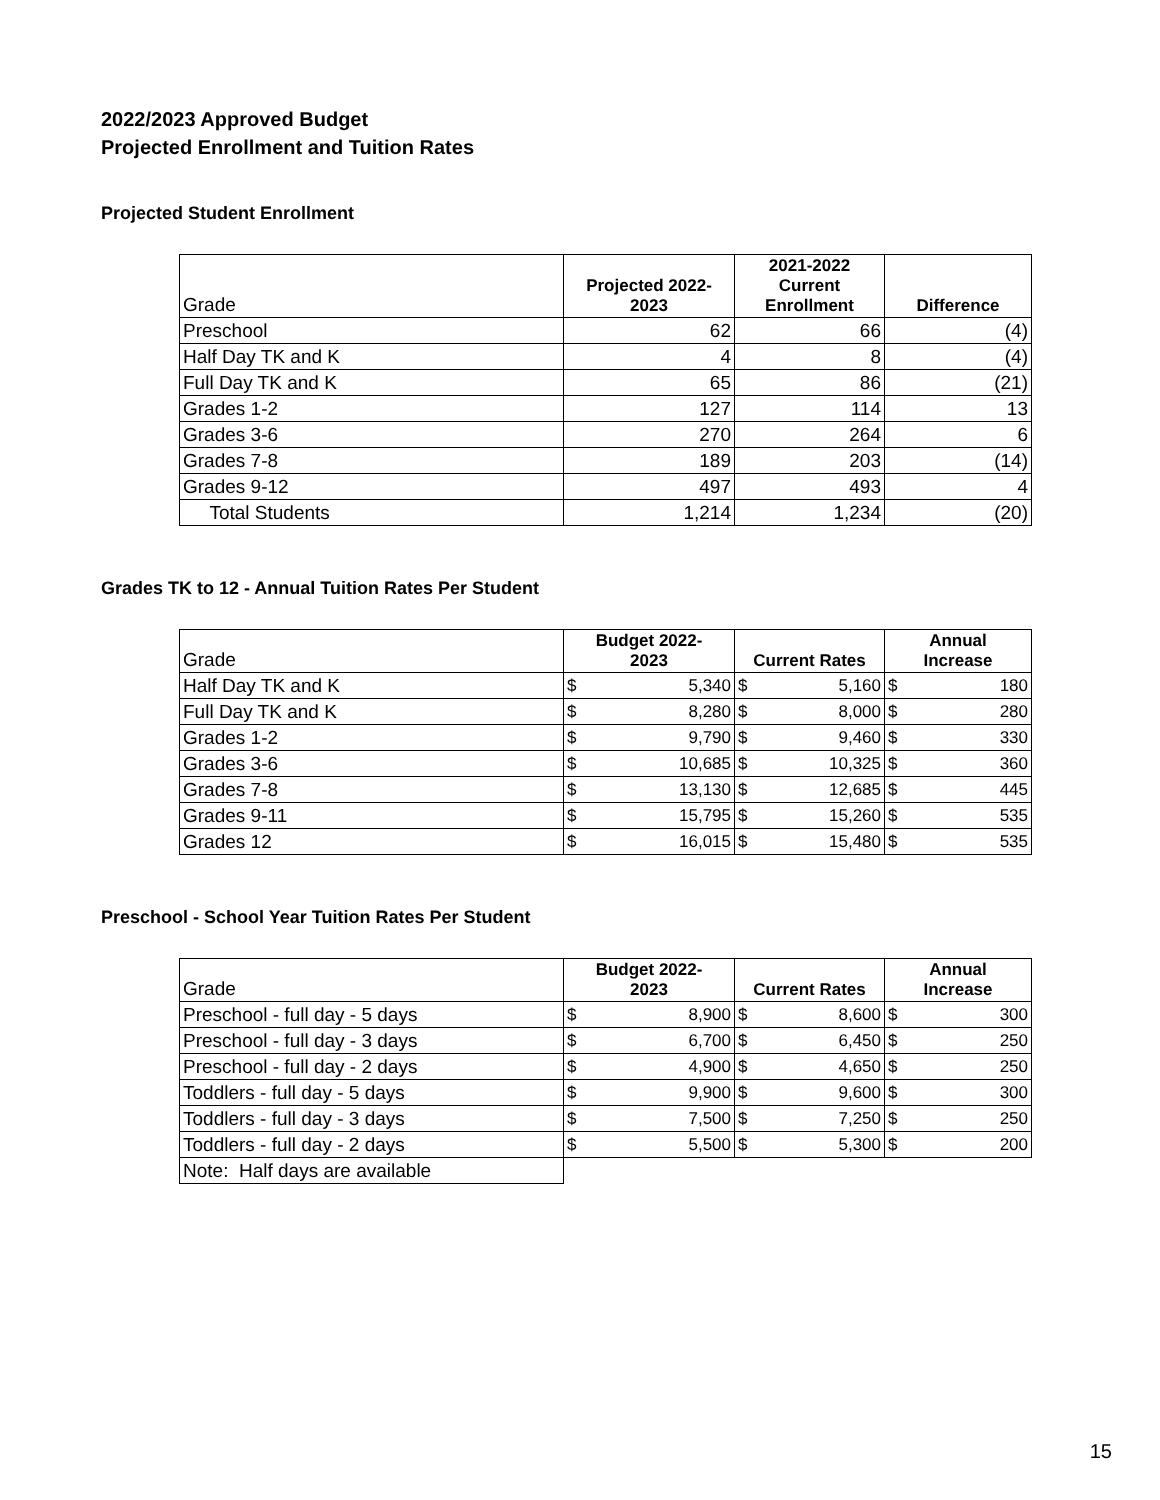2022/2023 Approved Budget
Projected Enrollment and Tuition Rates
Projected Student Enrollment
| Grade | Projected 2022- 2023 | 2021-2022 Current Enrollment | Difference |
| --- | --- | --- | --- |
| Preschool | 62 | 66 | (4) |
| Half Day TK and K | 4 | 8 | (4) |
| Full Day TK and K | 65 | 86 | (21) |
| Grades 1-2 | 127 | 114 | 13 |
| Grades 3-6 | 270 | 264 | 6 |
| Grades 7-8 | 189 | 203 | (14) |
| Grades 9-12 | 497 | 493 | 4 |
| Total Students | 1,214 | 1,234 | (20) |
Grades TK to 12 - Annual Tuition Rates Per Student
| Grade | Budget 2022- 2023 | Current Rates | Annual Increase |
| --- | --- | --- | --- |
| Half Day TK and K | $ 5,340 | $ 5,160 | $ 180 |
| Full Day TK and K | $ 8,280 | $ 8,000 | $ 280 |
| Grades 1-2 | $ 9,790 | $ 9,460 | $ 330 |
| Grades 3-6 | $ 10,685 | $ 10,325 | $ 360 |
| Grades 7-8 | $ 13,130 | $ 12,685 | $ 445 |
| Grades 9-11 | $ 15,795 | $ 15,260 | $ 535 |
| Grades 12 | $ 16,015 | $ 15,480 | $ 535 |
Preschool - School Year Tuition Rates Per Student
| Grade | Budget 2022- 2023 | Current Rates | Annual Increase |
| --- | --- | --- | --- |
| Preschool - full day - 5 days | $ 8,900 | $ 8,600 | $ 300 |
| Preschool - full day - 3 days | $ 6,700 | $ 6,450 | $ 250 |
| Preschool - full day - 2 days | $ 4,900 | $ 4,650 | $ 250 |
| Toddlers - full day - 5 days | $ 9,900 | $ 9,600 | $ 300 |
| Toddlers - full day - 3 days | $ 7,500 | $ 7,250 | $ 250 |
| Toddlers - full day - 2 days | $ 5,500 | $ 5,300 | $ 200 |
| Note: Half days are available | | | |
15